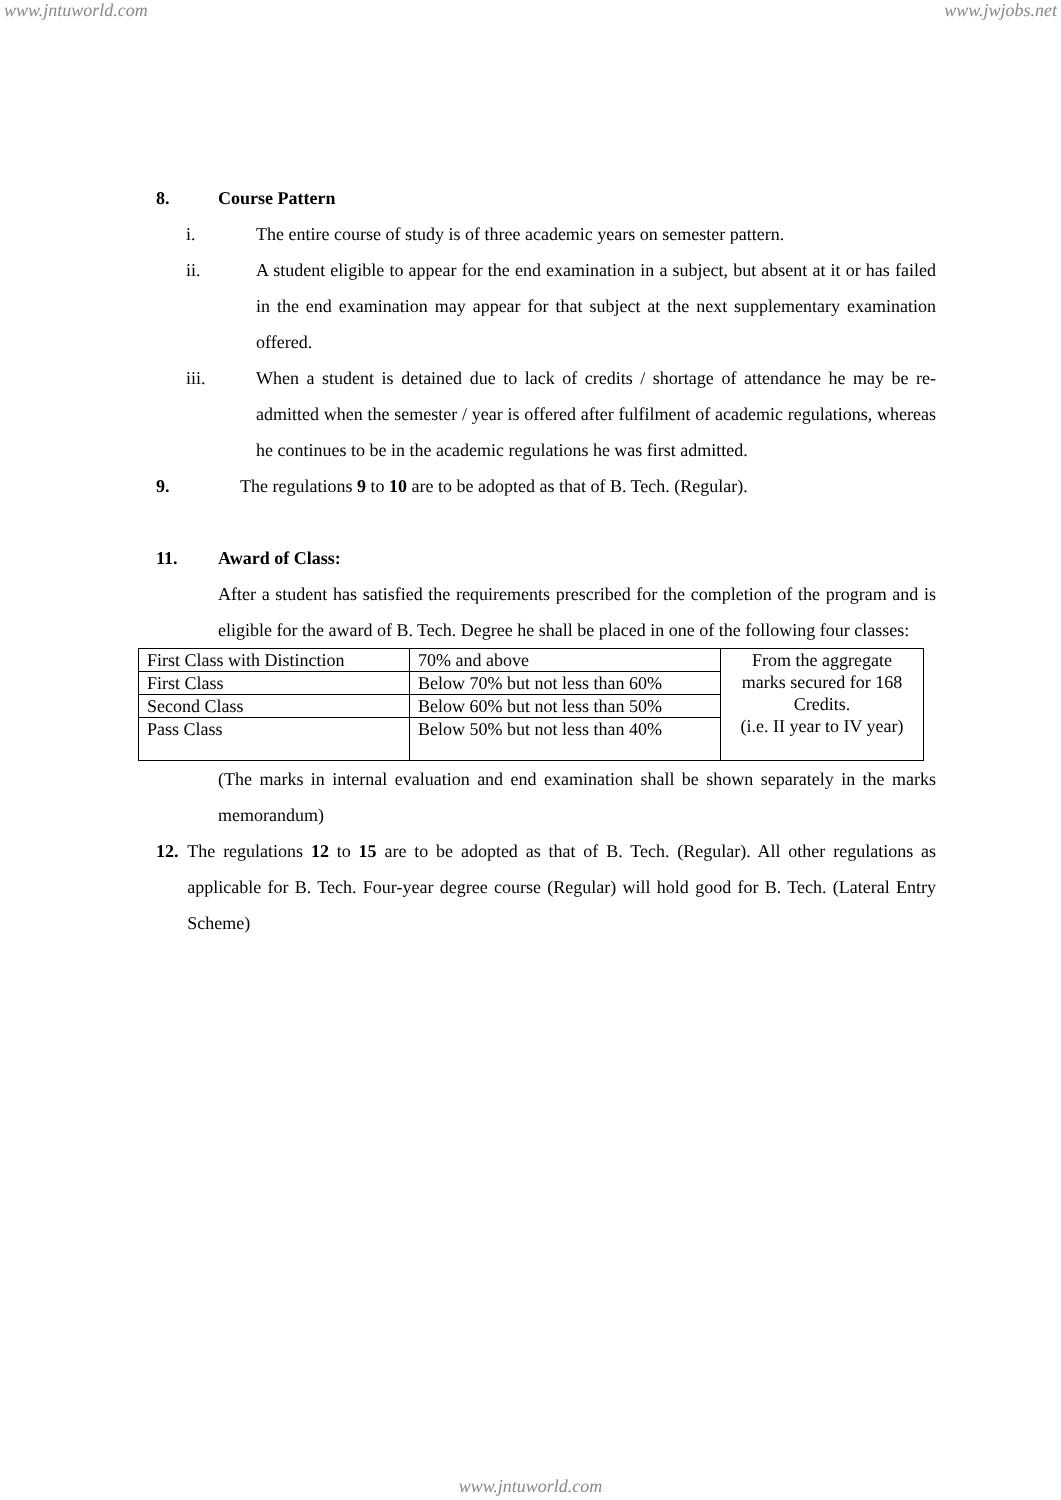www.jntuworld.com www.jwjobs.net
8. Course Pattern
i.
The entire course of study is of three academic years on semester pattern.
ii.
A student eligible to appear for the end examination in a subject, but absent at it or has failed in the end examination may appear for that subject at the next supplementary examination offered.
iii.
When a student is detained due to lack of credits / shortage of attendance he may be re-admitted when the semester / year is offered after fulfilment of academic regulations, whereas he continues to be in the academic regulations he was first admitted.
9. The regulations 9 to 10 are to be adopted as that of B. Tech. (Regular).
11. Award of Class:
After a student has satisfied the requirements prescribed for the completion of the program and is eligible for the award of B. Tech. Degree he shall be placed in one of the following four classes:
| First Class with Distinction | 70% and above | From the aggregate marks secured for 168 Credits. (i.e. II year to IV year) |
| First Class | Below 70% but not less than 60% | |
| Second Class | Below 60% but not less than 50% | |
| Pass Class | Below 50% but not less than 40% | |
(The marks in internal evaluation and end examination shall be shown separately in the marks memorandum)
12.
The regulations 12 to 15 are to be adopted as that of B. Tech. (Regular). All other regulations as applicable for B. Tech. Four-year degree course (Regular) will hold good for B. Tech. (Lateral Entry Scheme)
www.jntuworld.com